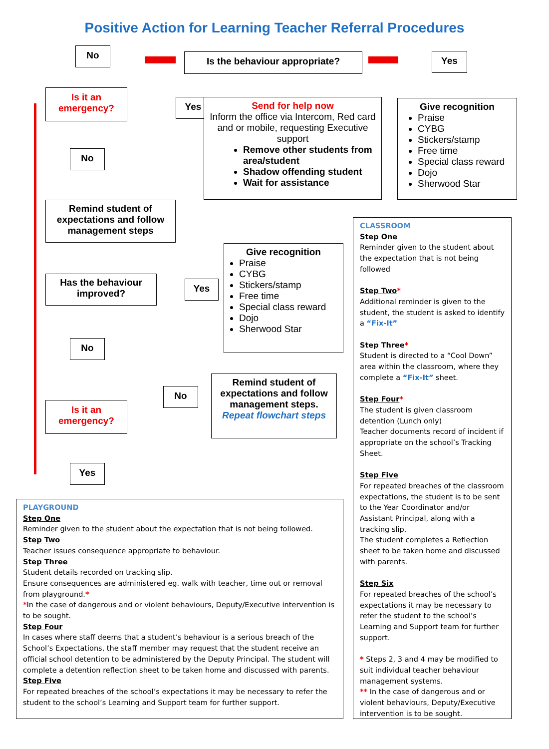Positive Action for Learning Teacher Referral Procedures
No
Is the behaviour appropriate? Yes
Is it an
emergency?
Yes
Send for help now
Inform the office via Intercom, Red card and or mobile, requesting Executive support
Remove other students from area/student
Shadow offending student
Wait for assistance
Give recognition
Praise
CYBG
Stickers/stamp
Free time
Special class reward
Dojo
Sherwood Star
No
Remind student of expectations and follow management steps
Give recognition
Praise
CYBG
Stickers/stamp
Free time
Special class reward
Dojo
Sherwood Star
Has the behaviour improved?
Yes
No
Remind student of expectations and follow management steps.
Repeat flowchart steps
No
Is it an
emergency?
Yes
CLASSROOM
Step One
Reminder given to the student about the expectation that is not being followed
Step Two*
Additional reminder is given to the student, the student is asked to identify a “Fix-It”
Step Three*
Student is directed to a “Cool Down” area within the classroom, where they complete a “Fix-It” sheet.
Step Four*
The student is given classroom detention (Lunch only)
Teacher documents record of incident if appropriate on the school’s Tracking Sheet.
Step Five
For repeated breaches of the classroom expectations, the student is to be sent to the Year Coordinator and/or Assistant Principal, along with a tracking slip.
The student completes a Reflection sheet to be taken home and discussed with parents.
Step Six
For repeated breaches of the school’s expectations it may be necessary to refer the student to the school’s Learning and Support team for further support.
* Steps 2, 3 and 4 may be modified to suit individual teacher behaviour management systems.
** In the case of dangerous and or violent behaviours, Deputy/Executive intervention is to be sought.
PLAYGROUND
Step One
Reminder given to the student about the expectation that is not being followed.
Step Two
Teacher issues consequence appropriate to behaviour.
Step Three
Student details recorded on tracking slip.
Ensure consequences are administered eg. walk with teacher, time out or removal from playground.*
*In the case of dangerous and or violent behaviours, Deputy/Executive intervention is to be sought.
Step Four
In cases where staff deems that a student’s behaviour is a serious breach of the School’s Expectations, the staff member may request that the student receive an official school detention to be administered by the Deputy Principal. The student will complete a detention reflection sheet to be taken home and discussed with parents.
Step Five
For repeated breaches of the school’s expectations it may be necessary to refer the student to the school’s Learning and Support team for further support.